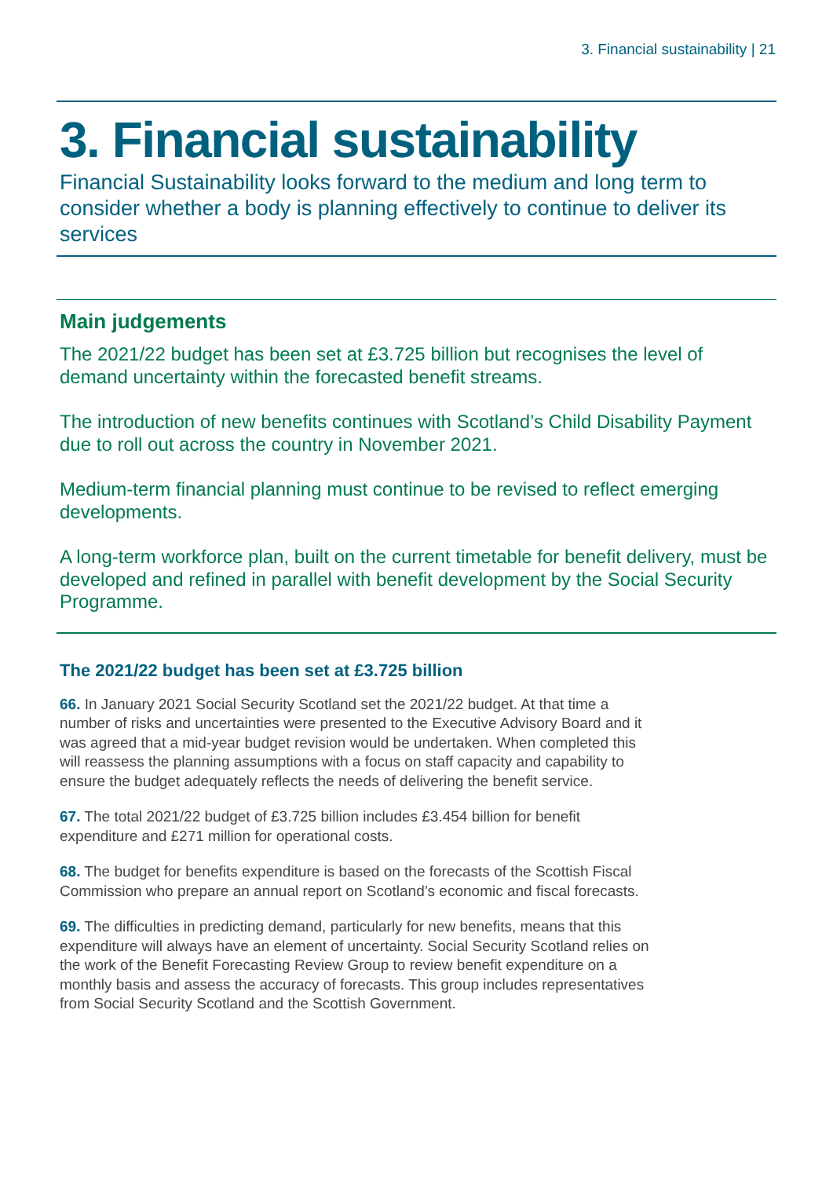3. Financial sustainability | 21
3. Financial sustainability
Financial Sustainability looks forward to the medium and long term to consider whether a body is planning effectively to continue to deliver its services
Main judgements
The 2021/22 budget has been set at £3.725 billion but recognises the level of demand uncertainty within the forecasted benefit streams.
The introduction of new benefits continues with Scotland’s Child Disability Payment due to roll out across the country in November 2021.
Medium-term financial planning must continue to be revised to reflect emerging developments.
A long-term workforce plan, built on the current timetable for benefit delivery, must be developed and refined in parallel with benefit development by the Social Security Programme.
The 2021/22 budget has been set at £3.725 billion
66. In January 2021 Social Security Scotland set the 2021/22 budget. At that time a number of risks and uncertainties were presented to the Executive Advisory Board and it was agreed that a mid-year budget revision would be undertaken. When completed this will reassess the planning assumptions with a focus on staff capacity and capability to ensure the budget adequately reflects the needs of delivering the benefit service.
67. The total 2021/22 budget of £3.725 billion includes £3.454 billion for benefit expenditure and £271 million for operational costs.
68. The budget for benefits expenditure is based on the forecasts of the Scottish Fiscal Commission who prepare an annual report on Scotland’s economic and fiscal forecasts.
69. The difficulties in predicting demand, particularly for new benefits, means that this expenditure will always have an element of uncertainty. Social Security Scotland relies on the work of the Benefit Forecasting Review Group to review benefit expenditure on a monthly basis and assess the accuracy of forecasts. This group includes representatives from Social Security Scotland and the Scottish Government.